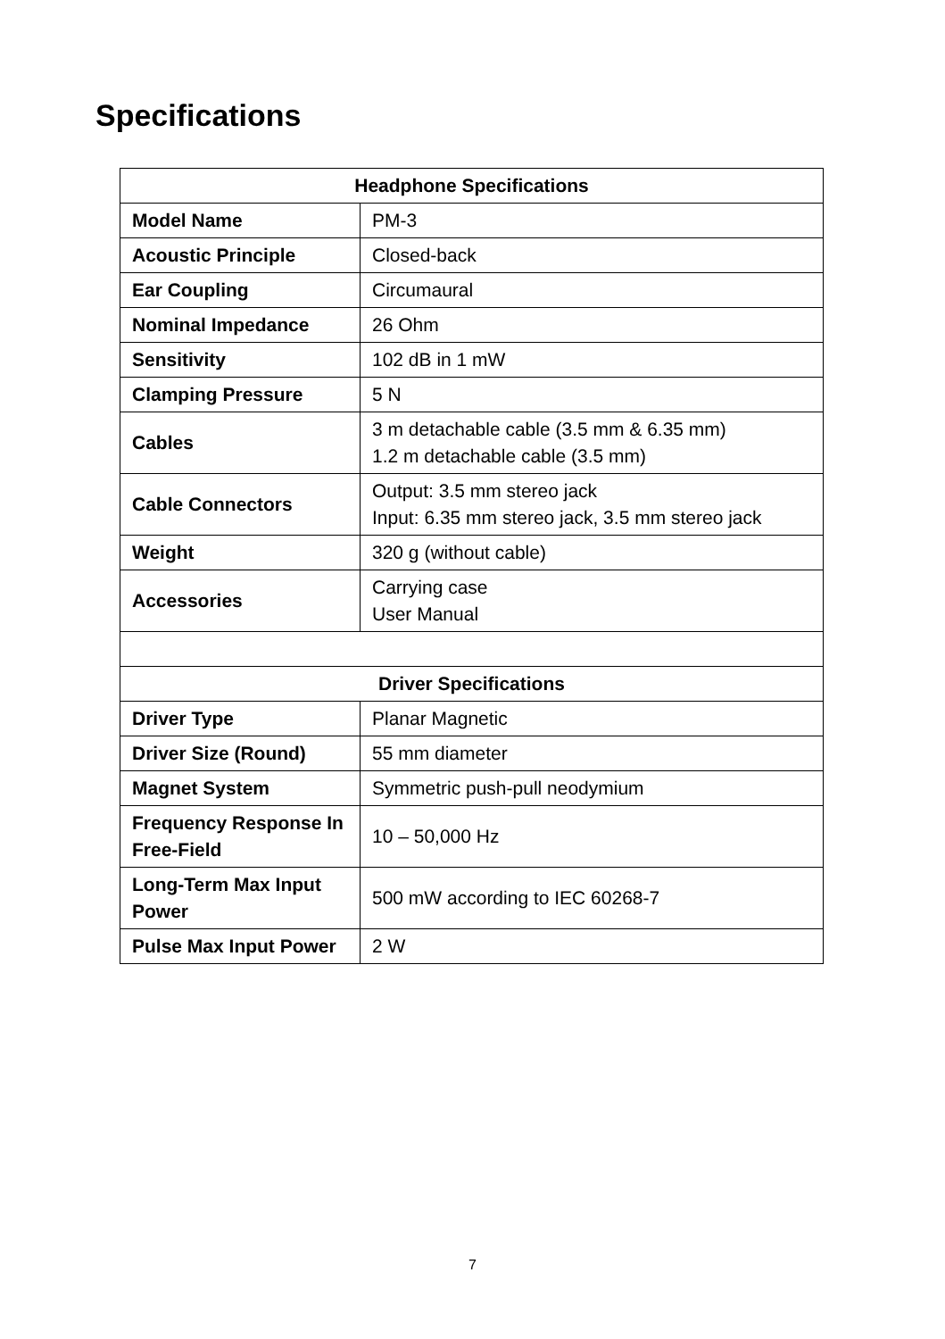Specifications
| Headphone Specifications | |
| --- | --- |
| Model Name | PM-3 |
| Acoustic Principle | Closed-back |
| Ear Coupling | Circumaural |
| Nominal Impedance | 26 Ohm |
| Sensitivity | 102 dB in 1 mW |
| Clamping Pressure | 5 N |
| Cables | 3 m detachable cable (3.5 mm & 6.35 mm) 1.2 m detachable cable (3.5 mm) |
| Cable Connectors | Output: 3.5 mm stereo jack Input: 6.35 mm stereo jack, 3.5 mm stereo jack |
| Weight | 320 g (without cable) |
| Accessories | Carrying case User Manual |
| Driver Specifications | |
| Driver Type | Planar Magnetic |
| Driver Size (Round) | 55 mm diameter |
| Magnet System | Symmetric push-pull neodymium |
| Frequency Response In Free-Field | 10 – 50,000 Hz |
| Long-Term Max Input Power | 500 mW according to IEC 60268-7 |
| Pulse Max Input Power | 2 W |
7